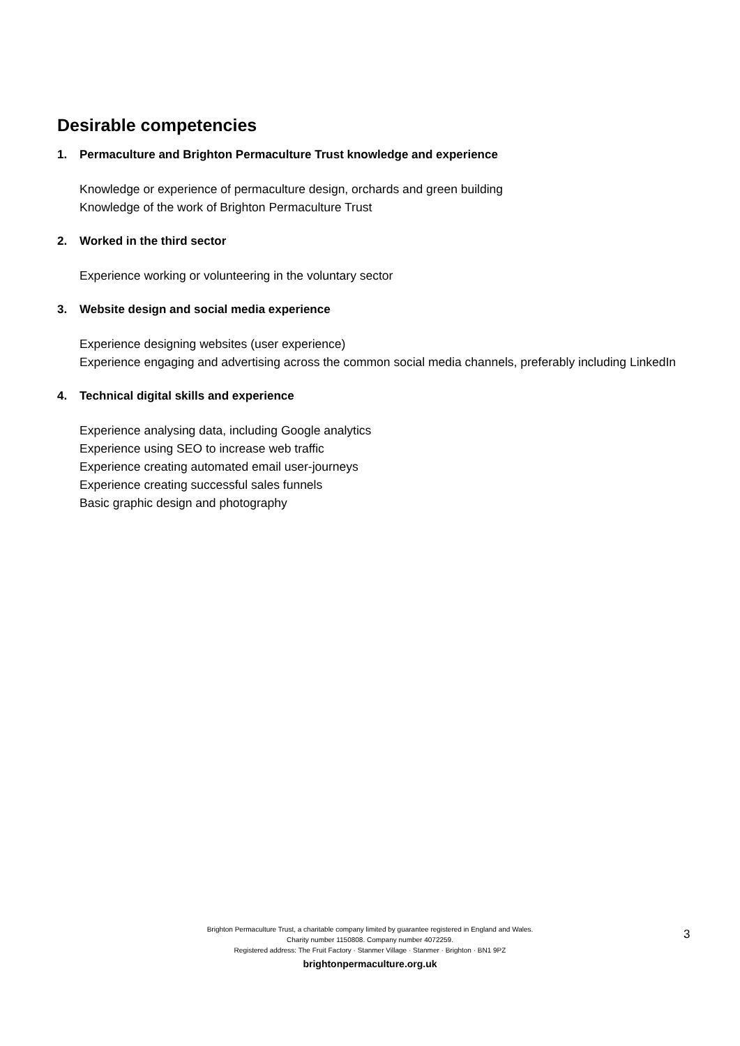Desirable competencies
1. Permaculture and Brighton Permaculture Trust knowledge and experience
Knowledge or experience of permaculture design, orchards and green building
Knowledge of the work of Brighton Permaculture Trust
2. Worked in the third sector
Experience working or volunteering in the voluntary sector
3. Website design and social media experience
Experience designing websites (user experience)
Experience engaging and advertising across the common social media channels, preferably including LinkedIn
4. Technical digital skills and experience
Experience analysing data, including Google analytics
Experience using SEO to increase web traffic
Experience creating automated email user-journeys
Experience creating successful sales funnels
Basic graphic design and photography
Brighton Permaculture Trust, a charitable company limited by guarantee registered in England and Wales.
Charity number 1150808. Company number 4072259.
Registered address: The Fruit Factory · Stanmer Village · Stanmer · Brighton · BN1 9PZ
brightonpermaculture.org.uk
3